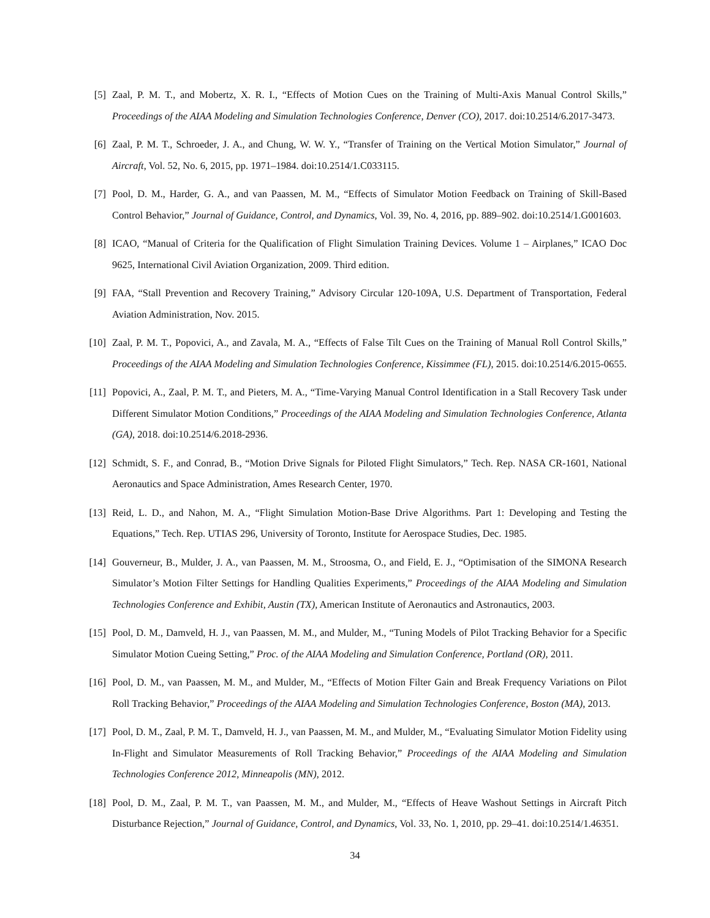[5] Zaal, P. M. T., and Mobertz, X. R. I., “Effects of Motion Cues on the Training of Multi-Axis Manual Control Skills,” Proceedings of the AIAA Modeling and Simulation Technologies Conference, Denver (CO), 2017. doi:10.2514/6.2017-3473.
[6] Zaal, P. M. T., Schroeder, J. A., and Chung, W. W. Y., “Transfer of Training on the Vertical Motion Simulator,” Journal of Aircraft, Vol. 52, No. 6, 2015, pp. 1971–1984. doi:10.2514/1.C033115.
[7] Pool, D. M., Harder, G. A., and van Paassen, M. M., “Effects of Simulator Motion Feedback on Training of Skill-Based Control Behavior,” Journal of Guidance, Control, and Dynamics, Vol. 39, No. 4, 2016, pp. 889–902. doi:10.2514/1.G001603.
[8] ICAO, “Manual of Criteria for the Qualification of Flight Simulation Training Devices. Volume 1 – Airplanes,” ICAO Doc 9625, International Civil Aviation Organization, 2009. Third edition.
[9] FAA, “Stall Prevention and Recovery Training,” Advisory Circular 120-109A, U.S. Department of Transportation, Federal Aviation Administration, Nov. 2015.
[10] Zaal, P. M. T., Popovici, A., and Zavala, M. A., “Effects of False Tilt Cues on the Training of Manual Roll Control Skills,” Proceedings of the AIAA Modeling and Simulation Technologies Conference, Kissimmee (FL), 2015. doi:10.2514/6.2015-0655.
[11] Popovici, A., Zaal, P. M. T., and Pieters, M. A., “Time-Varying Manual Control Identification in a Stall Recovery Task under Different Simulator Motion Conditions,” Proceedings of the AIAA Modeling and Simulation Technologies Conference, Atlanta (GA), 2018. doi:10.2514/6.2018-2936.
[12] Schmidt, S. F., and Conrad, B., “Motion Drive Signals for Piloted Flight Simulators,” Tech. Rep. NASA CR-1601, National Aeronautics and Space Administration, Ames Research Center, 1970.
[13] Reid, L. D., and Nahon, M. A., “Flight Simulation Motion-Base Drive Algorithms. Part 1: Developing and Testing the Equations,” Tech. Rep. UTIAS 296, University of Toronto, Institute for Aerospace Studies, Dec. 1985.
[14] Gouverneur, B., Mulder, J. A., van Paassen, M. M., Stroosma, O., and Field, E. J., “Optimisation of the SIMONA Research Simulator’s Motion Filter Settings for Handling Qualities Experiments,” Proceedings of the AIAA Modeling and Simulation Technologies Conference and Exhibit, Austin (TX), American Institute of Aeronautics and Astronautics, 2003.
[15] Pool, D. M., Damveld, H. J., van Paassen, M. M., and Mulder, M., “Tuning Models of Pilot Tracking Behavior for a Specific Simulator Motion Cueing Setting,” Proc. of the AIAA Modeling and Simulation Conference, Portland (OR), 2011.
[16] Pool, D. M., van Paassen, M. M., and Mulder, M., “Effects of Motion Filter Gain and Break Frequency Variations on Pilot Roll Tracking Behavior,” Proceedings of the AIAA Modeling and Simulation Technologies Conference, Boston (MA), 2013.
[17] Pool, D. M., Zaal, P. M. T., Damveld, H. J., van Paassen, M. M., and Mulder, M., “Evaluating Simulator Motion Fidelity using In-Flight and Simulator Measurements of Roll Tracking Behavior,” Proceedings of the AIAA Modeling and Simulation Technologies Conference 2012, Minneapolis (MN), 2012.
[18] Pool, D. M., Zaal, P. M. T., van Paassen, M. M., and Mulder, M., “Effects of Heave Washout Settings in Aircraft Pitch Disturbance Rejection,” Journal of Guidance, Control, and Dynamics, Vol. 33, No. 1, 2010, pp. 29–41. doi:10.2514/1.46351.
34